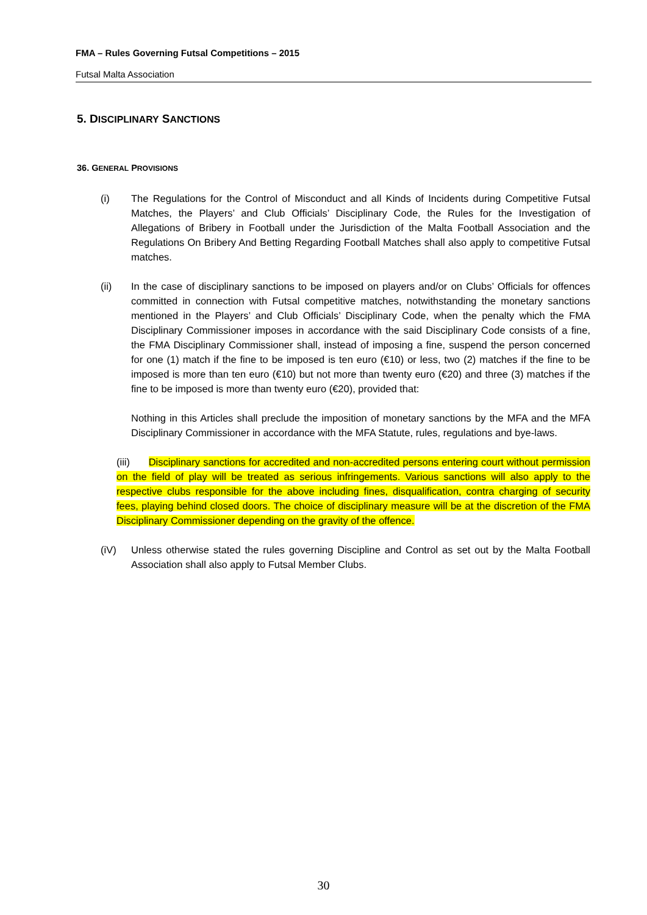FMA – Rules Governing Futsal Competitions – 2015
Futsal Malta Association
5. DISCIPLINARY SANCTIONS
36. GENERAL PROVISIONS
(i) The Regulations for the Control of Misconduct and all Kinds of Incidents during Competitive Futsal Matches, the Players’ and Club Officials’ Disciplinary Code, the Rules for the Investigation of Allegations of Bribery in Football under the Jurisdiction of the Malta Football Association and the Regulations On Bribery And Betting Regarding Football Matches shall also apply to competitive Futsal matches.
(ii) In the case of disciplinary sanctions to be imposed on players and/or on Clubs’ Officials for offences committed in connection with Futsal competitive matches, notwithstanding the monetary sanctions mentioned in the Players’ and Club Officials’ Disciplinary Code, when the penalty which the FMA Disciplinary Commissioner imposes in accordance with the said Disciplinary Code consists of a fine, the FMA Disciplinary Commissioner shall, instead of imposing a fine, suspend the person concerned for one (1) match if the fine to be imposed is ten euro (€10) or less, two (2) matches if the fine to be imposed is more than ten euro (€10) but not more than twenty euro (€20) and three (3) matches if the fine to be imposed is more than twenty euro (€20), provided that:
Nothing in this Articles shall preclude the imposition of monetary sanctions by the MFA and the MFA Disciplinary Commissioner in accordance with the MFA Statute, rules, regulations and bye-laws.
(iii) Disciplinary sanctions for accredited and non-accredited persons entering court without permission on the field of play will be treated as serious infringements. Various sanctions will also apply to the respective clubs responsible for the above including fines, disqualification, contra charging of security fees, playing behind closed doors. The choice of disciplinary measure will be at the discretion of the FMA Disciplinary Commissioner depending on the gravity of the offence.
(iV) Unless otherwise stated the rules governing Discipline and Control as set out by the Malta Football Association shall also apply to Futsal Member Clubs.
30